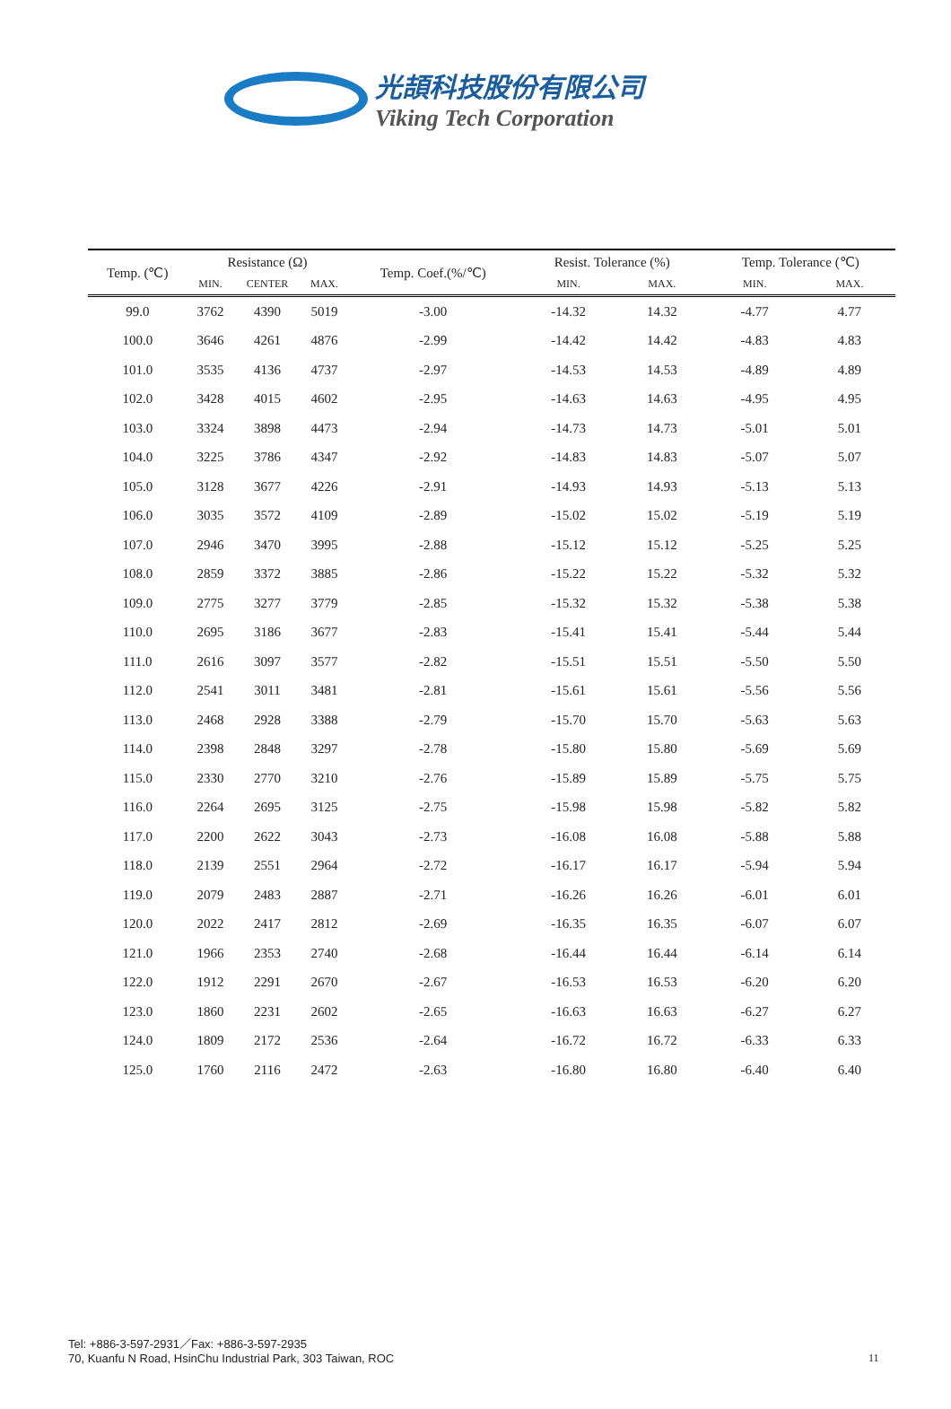光頡科技股份有限公司
Viking Tech Corporation
| Temp. (℃) | Resistance (Ω) | | | Temp. Coef.(%/℃) | Resist. Tolerance (%) | | Temp. Tolerance (℃) | |
| --- | --- | --- | --- | --- | --- | --- | --- | --- |
| | MIN. | CENTER | MAX. | | MIN. | MAX. | MIN. | MAX. |
| 99.0 | 3762 | 4390 | 5019 | -3.00 | -14.32 | 14.32 | -4.77 | 4.77 |
| 100.0 | 3646 | 4261 | 4876 | -2.99 | -14.42 | 14.42 | -4.83 | 4.83 |
| 101.0 | 3535 | 4136 | 4737 | -2.97 | -14.53 | 14.53 | -4.89 | 4.89 |
| 102.0 | 3428 | 4015 | 4602 | -2.95 | -14.63 | 14.63 | -4.95 | 4.95 |
| 103.0 | 3324 | 3898 | 4473 | -2.94 | -14.73 | 14.73 | -5.01 | 5.01 |
| 104.0 | 3225 | 3786 | 4347 | -2.92 | -14.83 | 14.83 | -5.07 | 5.07 |
| 105.0 | 3128 | 3677 | 4226 | -2.91 | -14.93 | 14.93 | -5.13 | 5.13 |
| 106.0 | 3035 | 3572 | 4109 | -2.89 | -15.02 | 15.02 | -5.19 | 5.19 |
| 107.0 | 2946 | 3470 | 3995 | -2.88 | -15.12 | 15.12 | -5.25 | 5.25 |
| 108.0 | 2859 | 3372 | 3885 | -2.86 | -15.22 | 15.22 | -5.32 | 5.32 |
| 109.0 | 2775 | 3277 | 3779 | -2.85 | -15.32 | 15.32 | -5.38 | 5.38 |
| 110.0 | 2695 | 3186 | 3677 | -2.83 | -15.41 | 15.41 | -5.44 | 5.44 |
| 111.0 | 2616 | 3097 | 3577 | -2.82 | -15.51 | 15.51 | -5.50 | 5.50 |
| 112.0 | 2541 | 3011 | 3481 | -2.81 | -15.61 | 15.61 | -5.56 | 5.56 |
| 113.0 | 2468 | 2928 | 3388 | -2.79 | -15.70 | 15.70 | -5.63 | 5.63 |
| 114.0 | 2398 | 2848 | 3297 | -2.78 | -15.80 | 15.80 | -5.69 | 5.69 |
| 115.0 | 2330 | 2770 | 3210 | -2.76 | -15.89 | 15.89 | -5.75 | 5.75 |
| 116.0 | 2264 | 2695 | 3125 | -2.75 | -15.98 | 15.98 | -5.82 | 5.82 |
| 117.0 | 2200 | 2622 | 3043 | -2.73 | -16.08 | 16.08 | -5.88 | 5.88 |
| 118.0 | 2139 | 2551 | 2964 | -2.72 | -16.17 | 16.17 | -5.94 | 5.94 |
| 119.0 | 2079 | 2483 | 2887 | -2.71 | -16.26 | 16.26 | -6.01 | 6.01 |
| 120.0 | 2022 | 2417 | 2812 | -2.69 | -16.35 | 16.35 | -6.07 | 6.07 |
| 121.0 | 1966 | 2353 | 2740 | -2.68 | -16.44 | 16.44 | -6.14 | 6.14 |
| 122.0 | 1912 | 2291 | 2670 | -2.67 | -16.53 | 16.53 | -6.20 | 6.20 |
| 123.0 | 1860 | 2231 | 2602 | -2.65 | -16.63 | 16.63 | -6.27 | 6.27 |
| 124.0 | 1809 | 2172 | 2536 | -2.64 | -16.72 | 16.72 | -6.33 | 6.33 |
| 125.0 | 1760 | 2116 | 2472 | -2.63 | -16.80 | 16.80 | -6.40 | 6.40 |
Tel: +886-3-597-2931／Fax: +886-3-597-2935
70, Kuanfu N Road, HsinChu Industrial Park, 303 Taiwan, ROC
11